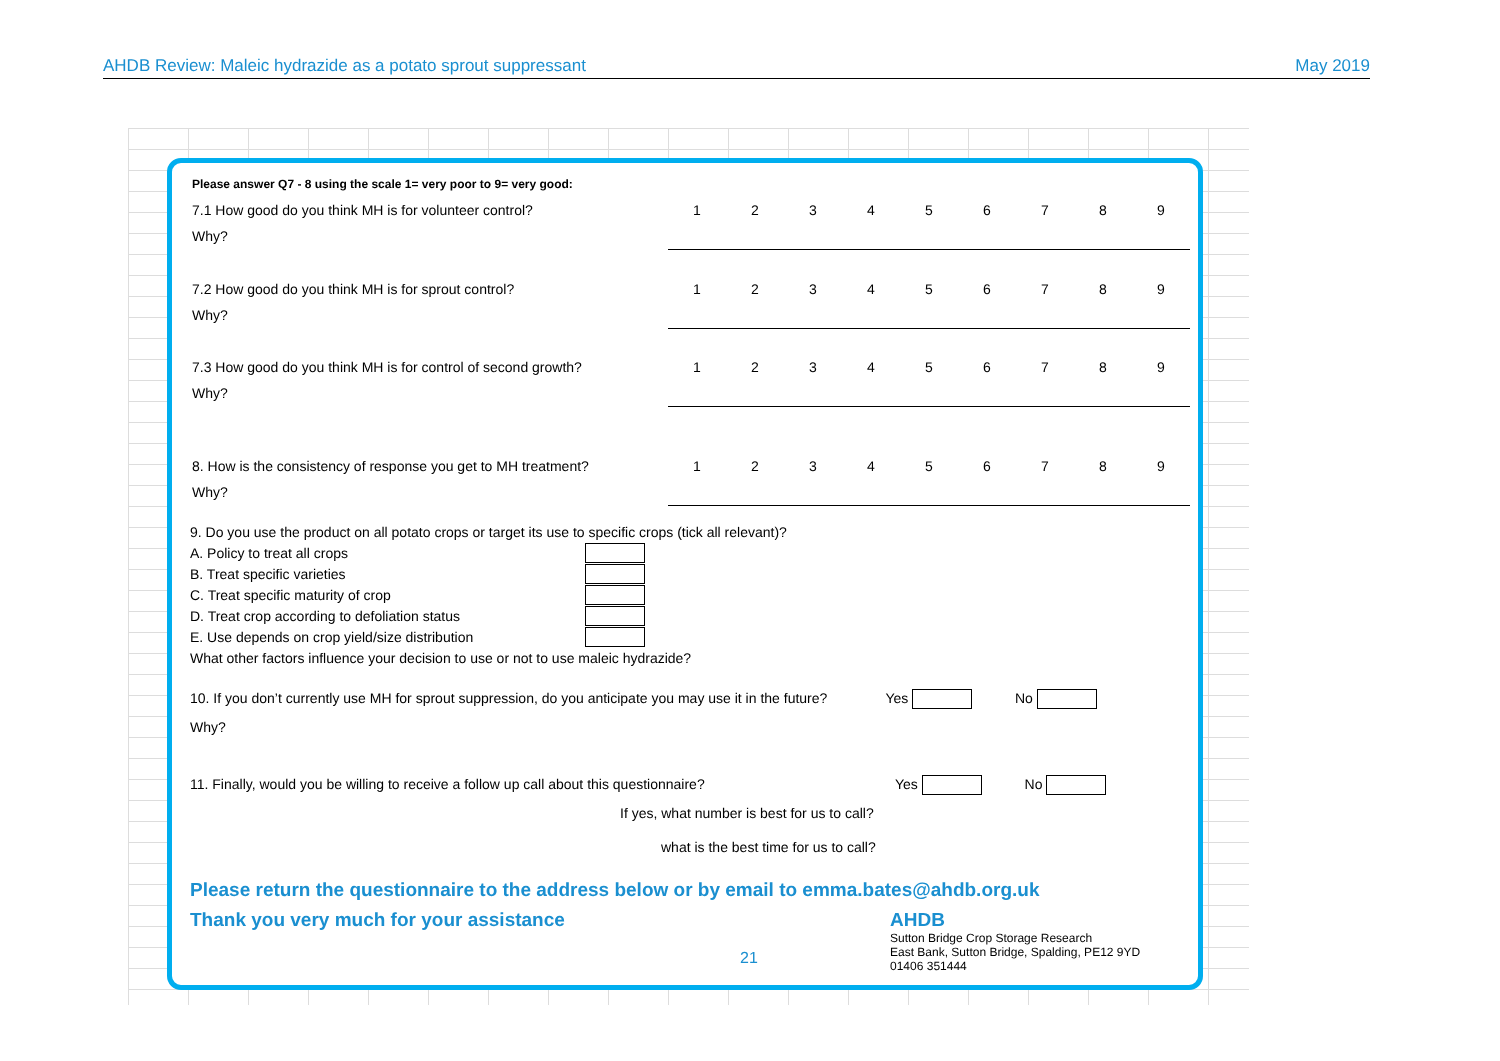AHDB Review: Maleic hydrazide as a potato sprout suppressant May 2019
| Please answer Q7 - 8 using the scale 1= very poor to 9= very good: | | | | | | | | | |
| 7.1 How good do you think MH is for volunteer control? | 1 | 2 | 3 | 4 | 5 | 6 | 7 | 8 | 9 |
| Why? | | | | | | | | | |
| 7.2 How good do you think MH is for sprout control? | 1 | 2 | 3 | 4 | 5 | 6 | 7 | 8 | 9 |
| Why? | | | | | | | | | |
| 7.3 How good do you think MH is for control of second growth? | 1 | 2 | 3 | 4 | 5 | 6 | 7 | 8 | 9 |
| Why? | | | | | | | | | |
| 8. How is the consistency of response you get to MH treatment? | 1 | 2 | 3 | 4 | 5 | 6 | 7 | 8 | 9 |
| Why? | | | | | | | | | |
9. Do you use the product on all potato crops or target its use to specific crops (tick all relevant)?
A. Policy to treat all crops
B. Treat specific varieties
C. Treat specific maturity of crop
D. Treat crop according to defoliation status
E. Use depends on crop yield/size distribution
What other factors influence your decision to use or not to use maleic hydrazide?
10. If you don’t currently use MH for sprout suppression, do you anticipate you may use it in the future? Yes No
Why?
11. Finally, would you be willing to receive a follow up call about this questionnaire? Yes No
If yes, what number is best for us to call?
what is the best time for us to call?
Please return the questionnaire to the address below or by email to emma.bates@ahdb.org.uk
Thank you very much for your assistance
21
AHDB
Sutton Bridge Crop Storage Research
East Bank, Sutton Bridge, Spalding, PE12 9YD
01406 351444